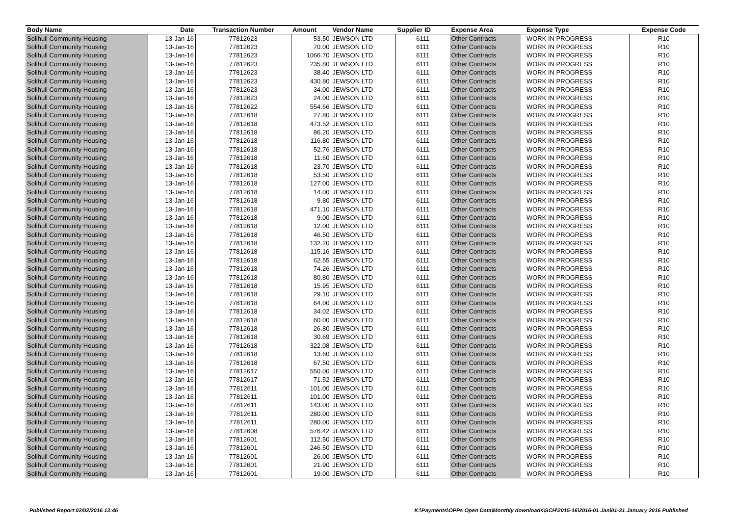| Body Name | Date | Transaction Number | Amount | Vendor Name | Supplier ID | Expense Area | Expense Type | Expense Code |
| --- | --- | --- | --- | --- | --- | --- | --- | --- |
| Solihull Community Housing | 13-Jan-16 | 77812623 | 53.50 | JEWSON LTD | 6111 | Other Contracts | WORK IN PROGRESS | R10 |
| Solihull Community Housing | 13-Jan-16 | 77812623 | 70.00 | JEWSON LTD | 6111 | Other Contracts | WORK IN PROGRESS | R10 |
| Solihull Community Housing | 13-Jan-16 | 77812623 | 1066.70 | JEWSON LTD | 6111 | Other Contracts | WORK IN PROGRESS | R10 |
| Solihull Community Housing | 13-Jan-16 | 77812623 | 235.80 | JEWSON LTD | 6111 | Other Contracts | WORK IN PROGRESS | R10 |
| Solihull Community Housing | 13-Jan-16 | 77812623 | 38.40 | JEWSON LTD | 6111 | Other Contracts | WORK IN PROGRESS | R10 |
| Solihull Community Housing | 13-Jan-16 | 77812623 | 430.80 | JEWSON LTD | 6111 | Other Contracts | WORK IN PROGRESS | R10 |
| Solihull Community Housing | 13-Jan-16 | 77812623 | 34.00 | JEWSON LTD | 6111 | Other Contracts | WORK IN PROGRESS | R10 |
| Solihull Community Housing | 13-Jan-16 | 77812623 | 24.00 | JEWSON LTD | 6111 | Other Contracts | WORK IN PROGRESS | R10 |
| Solihull Community Housing | 13-Jan-16 | 77812622 | 554.66 | JEWSON LTD | 6111 | Other Contracts | WORK IN PROGRESS | R10 |
| Solihull Community Housing | 13-Jan-16 | 77812618 | 27.80 | JEWSON LTD | 6111 | Other Contracts | WORK IN PROGRESS | R10 |
| Solihull Community Housing | 13-Jan-16 | 77812618 | 473.52 | JEWSON LTD | 6111 | Other Contracts | WORK IN PROGRESS | R10 |
| Solihull Community Housing | 13-Jan-16 | 77812618 | 86.20 | JEWSON LTD | 6111 | Other Contracts | WORK IN PROGRESS | R10 |
| Solihull Community Housing | 13-Jan-16 | 77812618 | 116.80 | JEWSON LTD | 6111 | Other Contracts | WORK IN PROGRESS | R10 |
| Solihull Community Housing | 13-Jan-16 | 77812618 | 52.76 | JEWSON LTD | 6111 | Other Contracts | WORK IN PROGRESS | R10 |
| Solihull Community Housing | 13-Jan-16 | 77812618 | 11.60 | JEWSON LTD | 6111 | Other Contracts | WORK IN PROGRESS | R10 |
| Solihull Community Housing | 13-Jan-16 | 77812618 | 23.70 | JEWSON LTD | 6111 | Other Contracts | WORK IN PROGRESS | R10 |
| Solihull Community Housing | 13-Jan-16 | 77812618 | 53.50 | JEWSON LTD | 6111 | Other Contracts | WORK IN PROGRESS | R10 |
| Solihull Community Housing | 13-Jan-16 | 77812618 | 127.00 | JEWSON LTD | 6111 | Other Contracts | WORK IN PROGRESS | R10 |
| Solihull Community Housing | 13-Jan-16 | 77812618 | 14.00 | JEWSON LTD | 6111 | Other Contracts | WORK IN PROGRESS | R10 |
| Solihull Community Housing | 13-Jan-16 | 77812618 | 9.80 | JEWSON LTD | 6111 | Other Contracts | WORK IN PROGRESS | R10 |
| Solihull Community Housing | 13-Jan-16 | 77812618 | 471.10 | JEWSON LTD | 6111 | Other Contracts | WORK IN PROGRESS | R10 |
| Solihull Community Housing | 13-Jan-16 | 77812618 | 9.00 | JEWSON LTD | 6111 | Other Contracts | WORK IN PROGRESS | R10 |
| Solihull Community Housing | 13-Jan-16 | 77812618 | 12.00 | JEWSON LTD | 6111 | Other Contracts | WORK IN PROGRESS | R10 |
| Solihull Community Housing | 13-Jan-16 | 77812618 | 46.50 | JEWSON LTD | 6111 | Other Contracts | WORK IN PROGRESS | R10 |
| Solihull Community Housing | 13-Jan-16 | 77812618 | 132.20 | JEWSON LTD | 6111 | Other Contracts | WORK IN PROGRESS | R10 |
| Solihull Community Housing | 13-Jan-16 | 77812618 | 115.16 | JEWSON LTD | 6111 | Other Contracts | WORK IN PROGRESS | R10 |
| Solihull Community Housing | 13-Jan-16 | 77812618 | 62.55 | JEWSON LTD | 6111 | Other Contracts | WORK IN PROGRESS | R10 |
| Solihull Community Housing | 13-Jan-16 | 77812618 | 74.26 | JEWSON LTD | 6111 | Other Contracts | WORK IN PROGRESS | R10 |
| Solihull Community Housing | 13-Jan-16 | 77812618 | 80.80 | JEWSON LTD | 6111 | Other Contracts | WORK IN PROGRESS | R10 |
| Solihull Community Housing | 13-Jan-16 | 77812618 | 15.95 | JEWSON LTD | 6111 | Other Contracts | WORK IN PROGRESS | R10 |
| Solihull Community Housing | 13-Jan-16 | 77812618 | 29.10 | JEWSON LTD | 6111 | Other Contracts | WORK IN PROGRESS | R10 |
| Solihull Community Housing | 13-Jan-16 | 77812618 | 64.00 | JEWSON LTD | 6111 | Other Contracts | WORK IN PROGRESS | R10 |
| Solihull Community Housing | 13-Jan-16 | 77812618 | 34.02 | JEWSON LTD | 6111 | Other Contracts | WORK IN PROGRESS | R10 |
| Solihull Community Housing | 13-Jan-16 | 77812618 | 60.00 | JEWSON LTD | 6111 | Other Contracts | WORK IN PROGRESS | R10 |
| Solihull Community Housing | 13-Jan-16 | 77812618 | 26.80 | JEWSON LTD | 6111 | Other Contracts | WORK IN PROGRESS | R10 |
| Solihull Community Housing | 13-Jan-16 | 77812618 | 30.69 | JEWSON LTD | 6111 | Other Contracts | WORK IN PROGRESS | R10 |
| Solihull Community Housing | 13-Jan-16 | 77812618 | 322.08 | JEWSON LTD | 6111 | Other Contracts | WORK IN PROGRESS | R10 |
| Solihull Community Housing | 13-Jan-16 | 77812618 | 13.60 | JEWSON LTD | 6111 | Other Contracts | WORK IN PROGRESS | R10 |
| Solihull Community Housing | 13-Jan-16 | 77812618 | 67.50 | JEWSON LTD | 6111 | Other Contracts | WORK IN PROGRESS | R10 |
| Solihull Community Housing | 13-Jan-16 | 77812617 | 550.00 | JEWSON LTD | 6111 | Other Contracts | WORK IN PROGRESS | R10 |
| Solihull Community Housing | 13-Jan-16 | 77812617 | 71.52 | JEWSON LTD | 6111 | Other Contracts | WORK IN PROGRESS | R10 |
| Solihull Community Housing | 13-Jan-16 | 77812611 | 101.00 | JEWSON LTD | 6111 | Other Contracts | WORK IN PROGRESS | R10 |
| Solihull Community Housing | 13-Jan-16 | 77812611 | 101.00 | JEWSON LTD | 6111 | Other Contracts | WORK IN PROGRESS | R10 |
| Solihull Community Housing | 13-Jan-16 | 77812611 | 143.00 | JEWSON LTD | 6111 | Other Contracts | WORK IN PROGRESS | R10 |
| Solihull Community Housing | 13-Jan-16 | 77812611 | 280.00 | JEWSON LTD | 6111 | Other Contracts | WORK IN PROGRESS | R10 |
| Solihull Community Housing | 13-Jan-16 | 77812611 | 280.00 | JEWSON LTD | 6111 | Other Contracts | WORK IN PROGRESS | R10 |
| Solihull Community Housing | 13-Jan-16 | 77812608 | 576.42 | JEWSON LTD | 6111 | Other Contracts | WORK IN PROGRESS | R10 |
| Solihull Community Housing | 13-Jan-16 | 77812601 | 112.50 | JEWSON LTD | 6111 | Other Contracts | WORK IN PROGRESS | R10 |
| Solihull Community Housing | 13-Jan-16 | 77812601 | 246.50 | JEWSON LTD | 6111 | Other Contracts | WORK IN PROGRESS | R10 |
| Solihull Community Housing | 13-Jan-16 | 77812601 | 26.00 | JEWSON LTD | 6111 | Other Contracts | WORK IN PROGRESS | R10 |
| Solihull Community Housing | 13-Jan-16 | 77812601 | 21.90 | JEWSON LTD | 6111 | Other Contracts | WORK IN PROGRESS | R10 |
| Solihull Community Housing | 13-Jan-16 | 77812601 | 19.00 | JEWSON LTD | 6111 | Other Contracts | WORK IN PROGRESS | R10 |
Published Report 02/02/2016 13:46
K:\Payments\OPPs Open Data\Monthly downloads\SCH\2015-16\2016-01 Jan\01-31 January 2016 Published